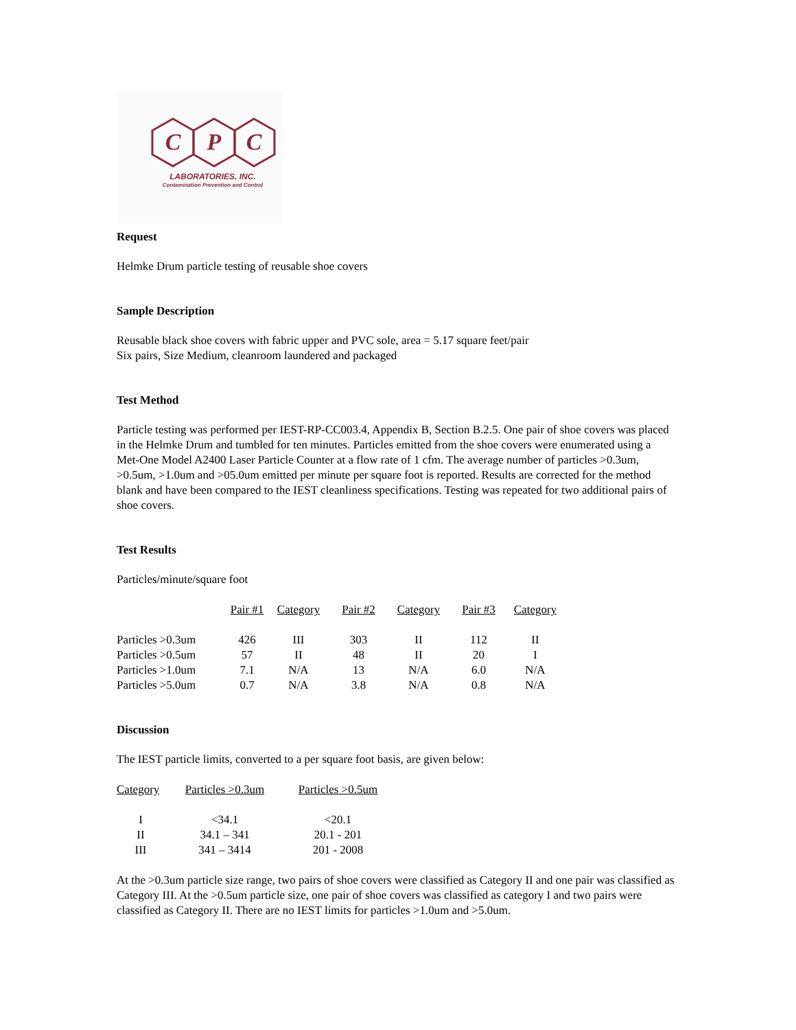C
P
C
LABORATORIES, INC.
Contamination Prevention and Control
Request
Helmke Drum particle testing of reusable shoe covers
Sample Description
Reusable black shoe covers with fabric upper and PVC sole, area = 5.17 square feet/pair
Six pairs, Size Medium, cleanroom laundered and packaged
Test Method
Particle testing was performed per IEST-RP-CC003.4, Appendix B, Section B.2.5. One pair of shoe covers was placed in the Helmke Drum and tumbled for ten minutes. Particles emitted from the shoe covers were enumerated using a Met-One Model A2400 Laser Particle Counter at a flow rate of 1 cfm. The average number of particles >0.3um, >0.5um, >1.0um and >05.0um emitted per minute per square foot is reported. Results are corrected for the method blank and have been compared to the IEST cleanliness specifications. Testing was repeated for two additional pairs of shoe covers.
Test Results
Particles/minute/square foot
| | Pair #1 | Category | Pair #2 | Category | Pair #3 | Category |
| --- | --- | --- | --- | --- | --- | --- |
| Particles >0.3um | 426 | III | 303 | II | 112 | II |
| Particles >0.5um | 57 | II | 48 | II | 20 | I |
| Particles >1.0um | 7.1 | N/A | 13 | N/A | 6.0 | N/A |
| Particles >5.0um | 0.7 | N/A | 3.8 | N/A | 0.8 | N/A |
Discussion
The IEST particle limits, converted to a per square foot basis, are given below:
| Category | Particles >0.3um | Particles >0.5um |
| --- | --- | --- |
| I | <34.1 | <20.1 |
| II | 34.1 – 341 | 20.1 - 201 |
| III | 341 – 3414 | 201 - 2008 |
At the >0.3um particle size range, two pairs of shoe covers were classified as Category II and one pair was classified as Category III. At the >0.5um particle size, one pair of shoe covers was classified as category I and two pairs were classified as Category II. There are no IEST limits for particles >1.0um and >5.0um.